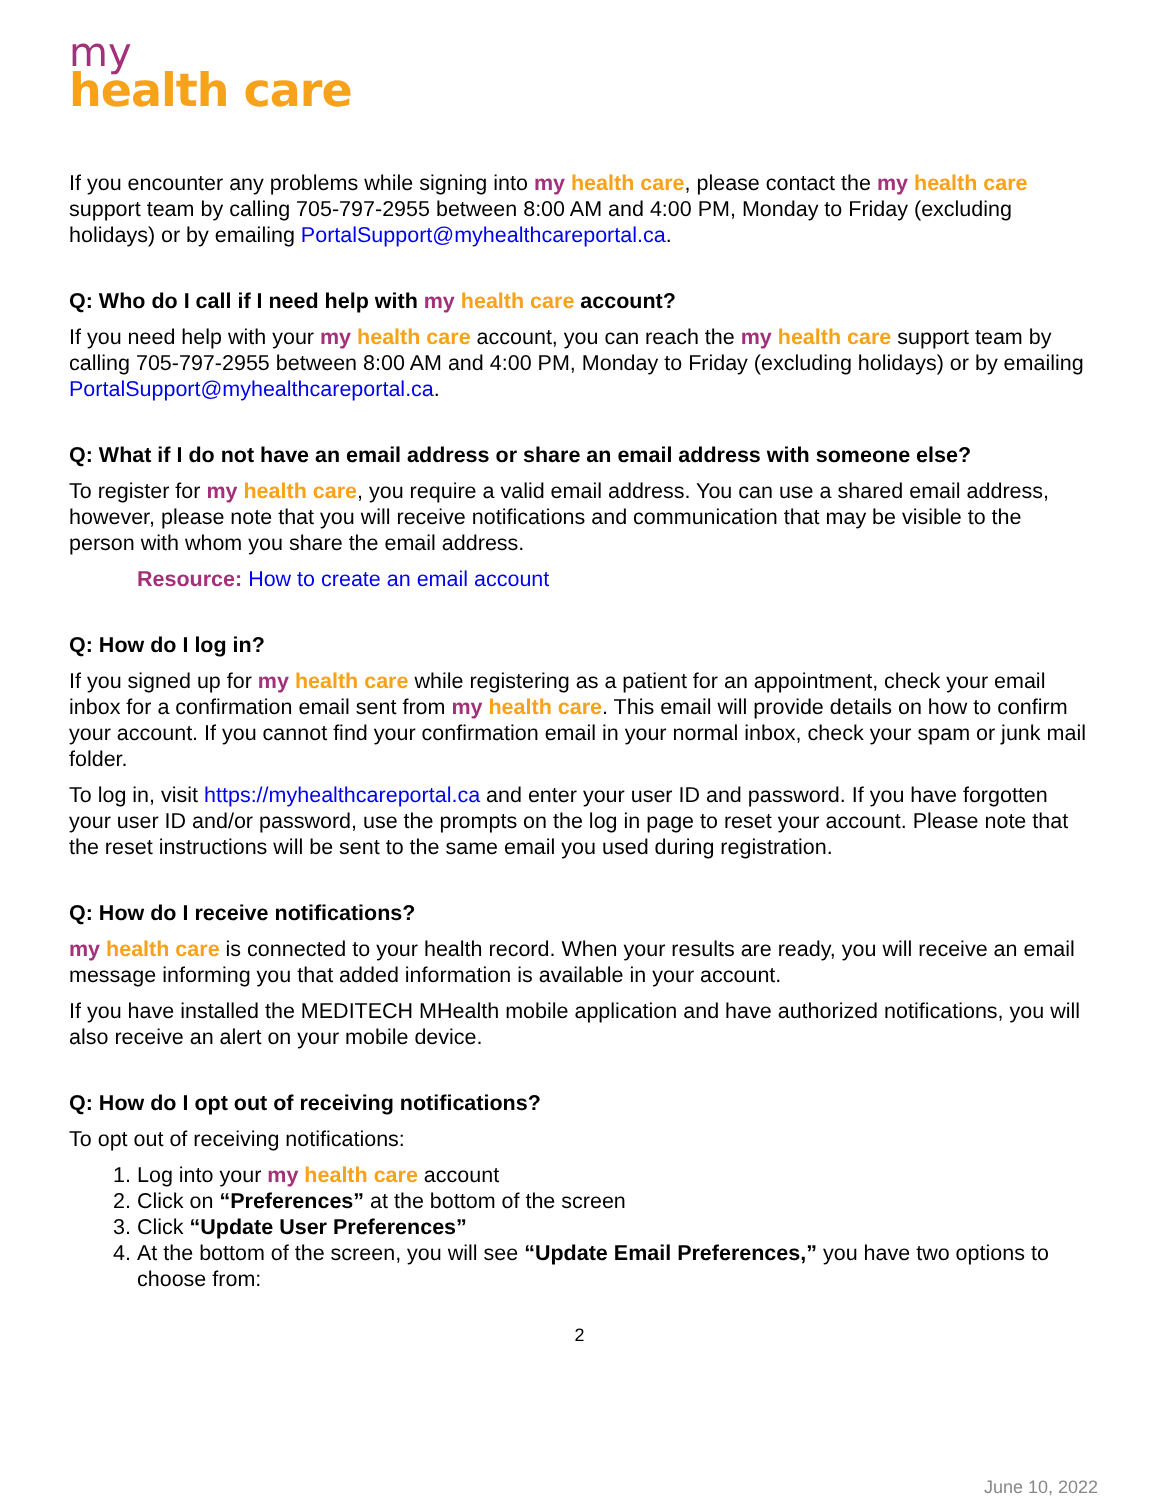my
health care
If you encounter any problems while signing into my health care, please contact the my health care support team by calling 705-797-2955 between 8:00 AM and 4:00 PM, Monday to Friday (excluding holidays) or by emailing PortalSupport@myhealthcareportal.ca.
Q: Who do I call if I need help with my health care account?
If you need help with your my health care account, you can reach the my health care support team by calling 705-797-2955 between 8:00 AM and 4:00 PM, Monday to Friday (excluding holidays) or by emailing PortalSupport@myhealthcareportal.ca.
Q: What if I do not have an email address or share an email address with someone else?
To register for my health care, you require a valid email address. You can use a shared email address, however, please note that you will receive notifications and communication that may be visible to the person with whom you share the email address.
Resource: How to create an email account
Q: How do I log in?
If you signed up for my health care while registering as a patient for an appointment, check your email inbox for a confirmation email sent from my health care. This email will provide details on how to confirm your account. If you cannot find your confirmation email in your normal inbox, check your spam or junk mail folder.
To log in, visit https://myhealthcareportal.ca and enter your user ID and password. If you have forgotten your user ID and/or password, use the prompts on the log in page to reset your account. Please note that the reset instructions will be sent to the same email you used during registration.
Q: How do I receive notifications?
my health care is connected to your health record. When your results are ready, you will receive an email message informing you that added information is available in your account.
If you have installed the MEDITECH MHealth mobile application and have authorized notifications, you will also receive an alert on your mobile device.
Q: How do I opt out of receiving notifications?
To opt out of receiving notifications:
1. Log into your my health care account
2. Click on “Preferences” at the bottom of the screen
3. Click “Update User Preferences”
4. At the bottom of the screen, you will see “Update Email Preferences,” you have two options to choose from:
2
June 10, 2022